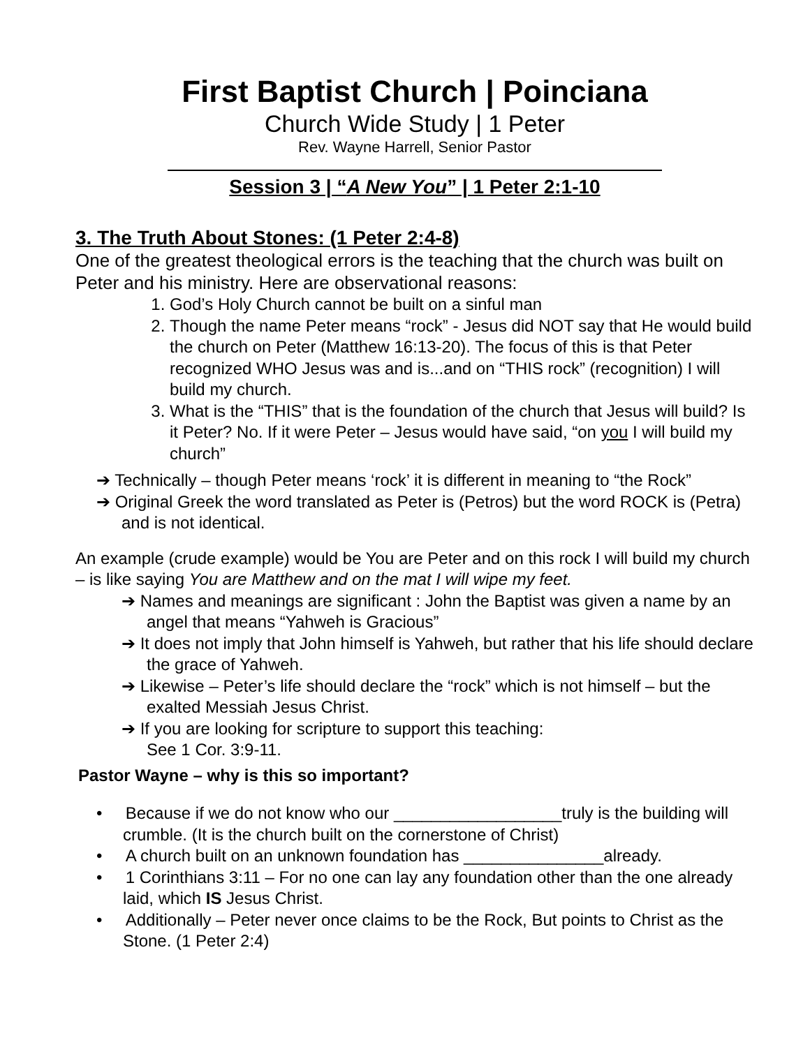First Baptist Church | Poinciana
Church Wide Study | 1 Peter
Rev. Wayne Harrell, Senior Pastor
Session 3 | “A New You” | 1 Peter 2:1-10
3. The Truth About Stones: (1 Peter 2:4-8)
One of the greatest theological errors is the teaching that the church was built on Peter and his ministry. Here are observational reasons:
1. God’s Holy Church cannot be built on a sinful man
2. Though the name Peter means “rock” - Jesus did NOT say that He would build the church on Peter (Matthew 16:13-20). The focus of this is that Peter recognized WHO Jesus was and is...and on “THIS rock” (recognition) I will build my church.
3. What is the “THIS” that is the foundation of the church that Jesus will build? Is it Peter? No. If it were Peter – Jesus would have said, “on you I will build my church”
➔ Technically – though Peter means ‘rock’ it is different in meaning to “the Rock”
➔ Original Greek the word translated as Peter is (Petros) but the word ROCK is (Petra) and is not identical.
An example (crude example) would be You are Peter and on this rock I will build my church – is like saying You are Matthew and on the mat I will wipe my feet.
➔ Names and meanings are significant : John the Baptist was given a name by an angel that means “Yahweh is Gracious”
➔ It does not imply that John himself is Yahweh, but rather that his life should declare the grace of Yahweh.
➔ Likewise – Peter’s life should declare the “rock” which is not himself – but the exalted Messiah Jesus Christ.
➔ If you are looking for scripture to support this teaching:
See 1 Cor. 3:9-11.
Pastor Wayne – why is this so important?
• Because if we do not know who our __________________truly is the building will crumble. (It is the church built on the cornerstone of Christ)
• A church built on an unknown foundation has _______________already.
• 1 Corinthians 3:11 – For no one can lay any foundation other than the one already laid, which IS Jesus Christ.
• Additionally – Peter never once claims to be the Rock, But points to Christ as the Stone. (1 Peter 2:4)